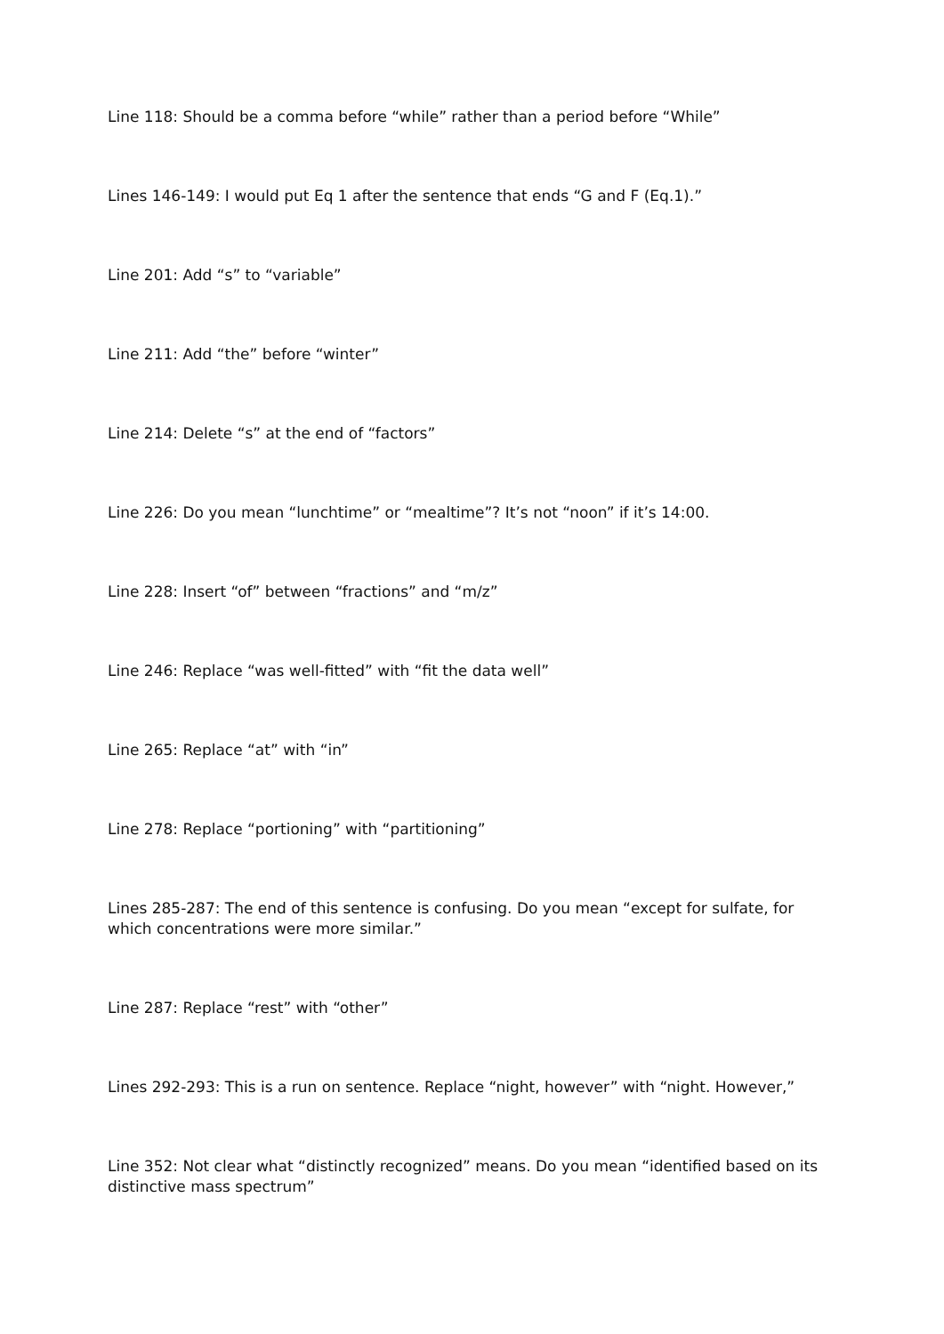Line 118: Should be a comma before “while” rather than a period before “While”
Lines 146-149: I would put Eq 1 after the sentence that ends “G and F (Eq.1).”
Line 201: Add “s” to “variable”
Line 211: Add “the” before “winter”
Line 214: Delete “s” at the end of “factors”
Line 226: Do you mean “lunchtime” or “mealtime”? It’s not “noon” if it’s 14:00.
Line 228: Insert “of” between “fractions” and “m/z”
Line 246: Replace “was well-fitted” with “fit the data well”
Line 265: Replace “at” with “in”
Line 278: Replace “portioning” with “partitioning”
Lines 285-287: The end of this sentence is confusing. Do you mean “except for sulfate, for which concentrations were more similar.”
Line 287: Replace “rest” with “other”
Lines 292-293: This is a run on sentence. Replace “night, however” with “night. However,”
Line 352: Not clear what “distinctly recognized” means. Do you mean “identified based on its distinctive mass spectrum”